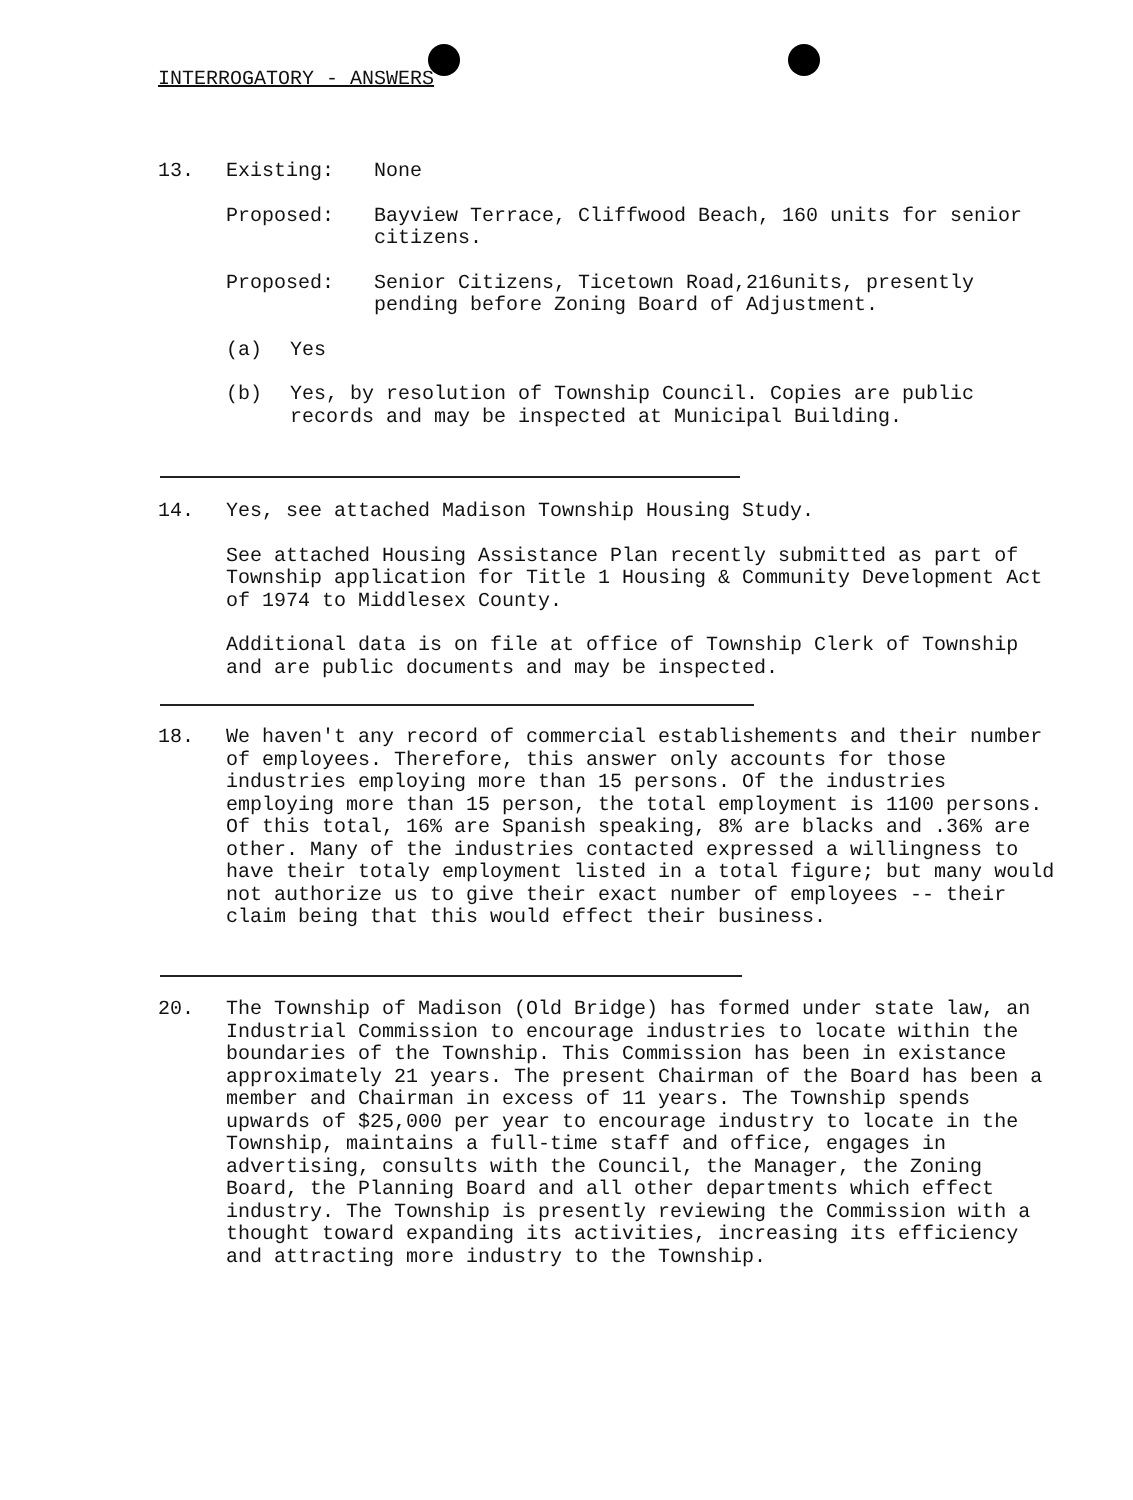INTERROGATORY - ANSWERS
13. Existing: None
Proposed: Bayview Terrace, Cliffwood Beach, 160 units for senior citizens.
Proposed: Senior Citizens, Ticetown Road,216units, presently pending before Zoning Board of Adjustment.
(a) Yes
(b) Yes, by resolution of Township Council. Copies are public records and may be inspected at Municipal Building.
14. Yes, see attached Madison Township Housing Study.
See attached Housing Assistance Plan recently submitted as part of Township application for Title 1 Housing & Community Development Act of 1974 to Middlesex County.
Additional data is on file at office of Township Clerk of Township and are public documents and may be inspected.
18. We haven't any record of commercial establishements and their number of employees. Therefore, this answer only accounts for those industries employing more than 15 persons. Of the industries employing more than 15 person, the total employment is 1100 persons. Of this total, 16% are Spanish speaking, 8% are blacks and .36% are other. Many of the industries contacted expressed a willingness to have their totaly employment listed in a total figure; but many would not authorize us to give their exact number of employees -- their claim being that this would effect their business.
20. The Township of Madison (Old Bridge) has formed under state law, an Industrial Commission to encourage industries to locate within the boundaries of the Township. This Commission has been in existance approximately 21 years. The present Chairman of the Board has been a member and Chairman in excess of 11 years. The Township spends upwards of $25,000 per year to encourage industry to locate in the Township, maintains a full-time staff and office, engages in advertising, consults with the Council, the Manager, the Zoning Board, the Planning Board and all other departments which effect industry. The Township is presently reviewing the Commission with a thought toward expanding its activities, increasing its efficiency and attracting more industry to the Township.